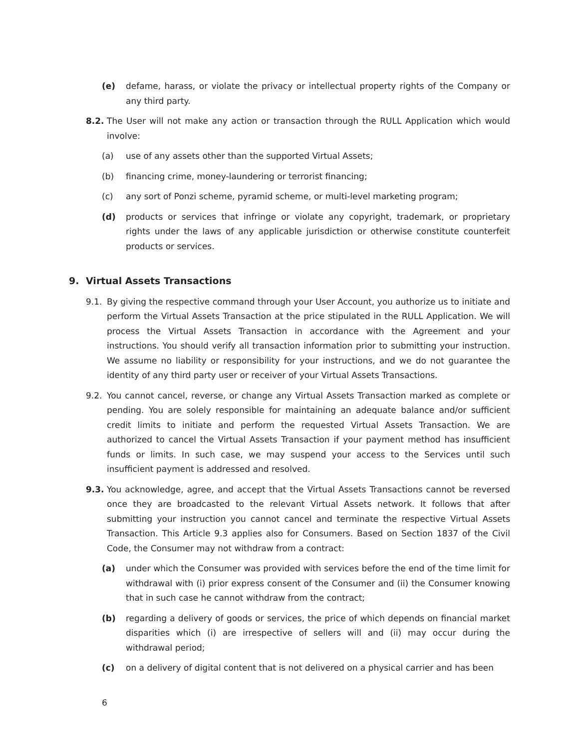(e) defame, harass, or violate the privacy or intellectual property rights of the Company or any third party.
8.2. The User will not make any action or transaction through the RULL Application which would involve:
(a) use of any assets other than the supported Virtual Assets;
(b) financing crime, money-laundering or terrorist financing;
(c) any sort of Ponzi scheme, pyramid scheme, or multi-level marketing program;
(d) products or services that infringe or violate any copyright, trademark, or proprietary rights under the laws of any applicable jurisdiction or otherwise constitute counterfeit products or services.
9. Virtual Assets Transactions
9.1. By giving the respective command through your User Account, you authorize us to initiate and perform the Virtual Assets Transaction at the price stipulated in the RULL Application. We will process the Virtual Assets Transaction in accordance with the Agreement and your instructions. You should verify all transaction information prior to submitting your instruction. We assume no liability or responsibility for your instructions, and we do not guarantee the identity of any third party user or receiver of your Virtual Assets Transactions.
9.2. You cannot cancel, reverse, or change any Virtual Assets Transaction marked as complete or pending. You are solely responsible for maintaining an adequate balance and/or sufficient credit limits to initiate and perform the requested Virtual Assets Transaction. We are authorized to cancel the Virtual Assets Transaction if your payment method has insufficient funds or limits. In such case, we may suspend your access to the Services until such insufficient payment is addressed and resolved.
9.3. You acknowledge, agree, and accept that the Virtual Assets Transactions cannot be reversed once they are broadcasted to the relevant Virtual Assets network. It follows that after submitting your instruction you cannot cancel and terminate the respective Virtual Assets Transaction. This Article 9.3 applies also for Consumers. Based on Section 1837 of the Civil Code, the Consumer may not withdraw from a contract:
(a) under which the Consumer was provided with services before the end of the time limit for withdrawal with (i) prior express consent of the Consumer and (ii) the Consumer knowing that in such case he cannot withdraw from the contract;
(b) regarding a delivery of goods or services, the price of which depends on financial market disparities which (i) are irrespective of sellers will and (ii) may occur during the withdrawal period;
(c) on a delivery of digital content that is not delivered on a physical carrier and has been
6